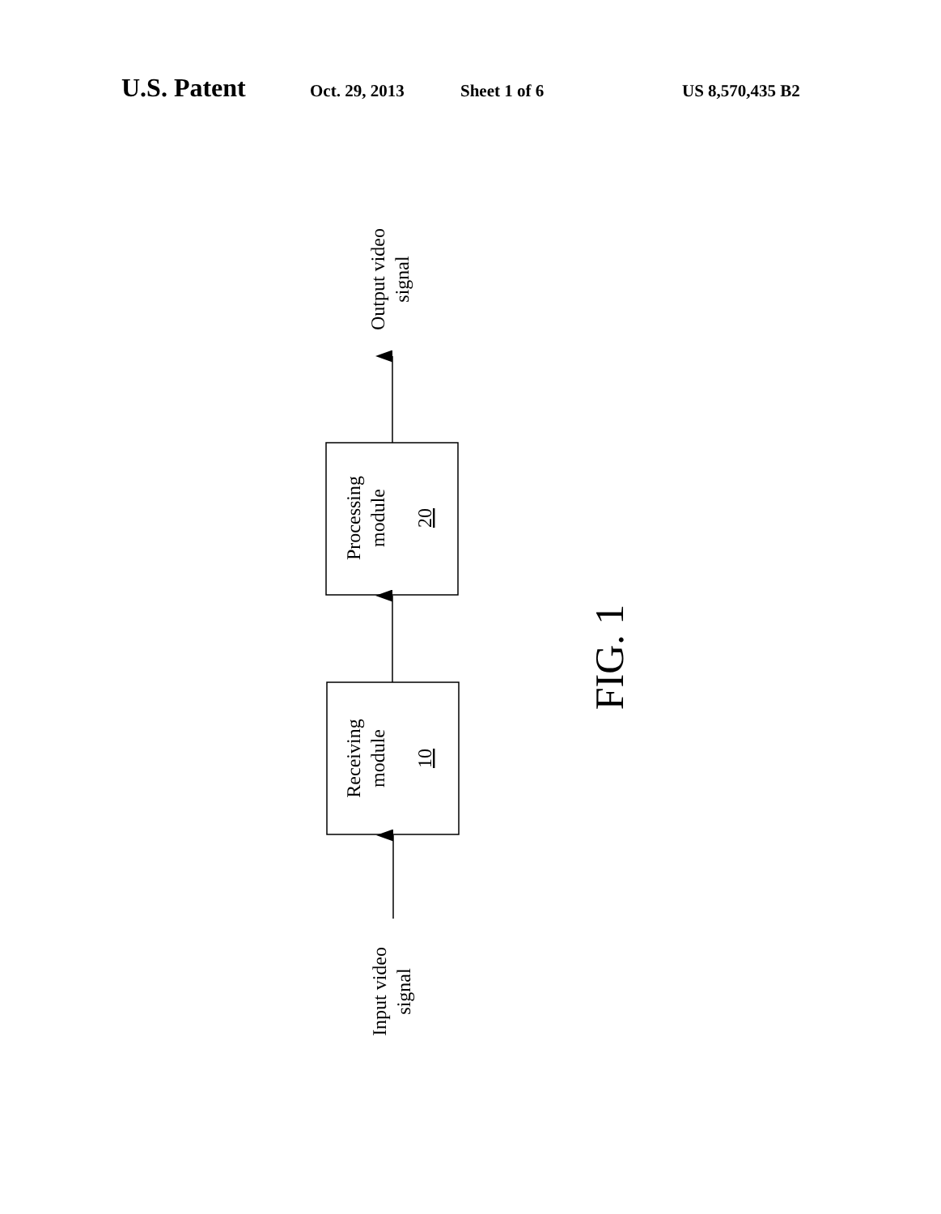U.S. Patent Oct. 29, 2013 Sheet 1 of 6 US 8,570,435 B2
Output video signal
Processing module 20
Receiving module 10
Input video signal
FIG. 1